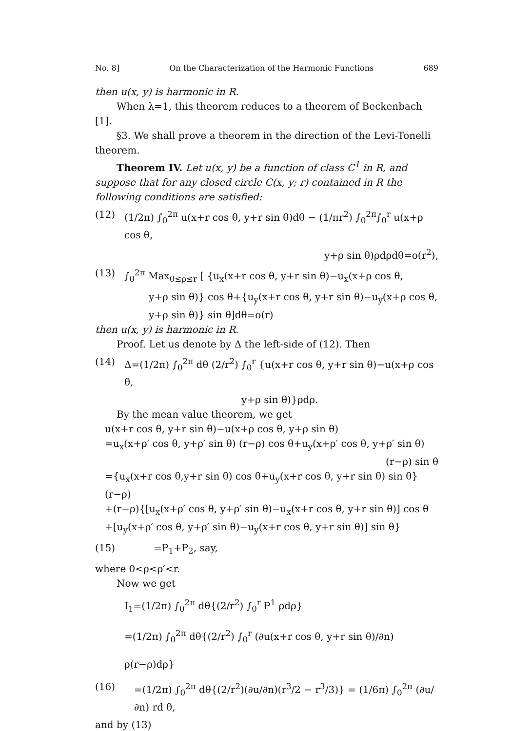No. 8] On the Characterization of the Harmonic Functions 689
then u(x, y) is harmonic in R.
When λ=1, this theorem reduces to a theorem of Beckenbach [1].
§3. We shall prove a theorem in the direction of the Levi-Tonelli theorem.
Theorem IV. Let u(x, y) be a function of class C<sup>1</sup> in R, and suppose that for any closed circle C(x, y; r) contained in R the following conditions are satisfied:
(12) (1/2π) ∫<sub>0</sub><sup>2π</sup> u(x+r cos θ, y+r sin θ)dθ − (1/πr<sup>2</sup>) ∫<sub>0</sub><sup>2π</sup>∫<sub>0</sub><sup>r</sup> u(x+ρ cos θ,
y+ρ sin θ)ρdρdθ=o(r<sup>2</sup>),
(13) ∫<sub>0</sub><sup>2π</sup> Max<sub>0≤ρ≤r</sub> [ {u<sub>x</sub>(x+r cos θ, y+r sin θ)−u<sub>x</sub>(x+ρ cos θ,
y+ρ sin θ)} cos θ+{u<sub>y</sub>(x+r cos θ, y+r sin θ)−u<sub>y</sub>(x+ρ cos θ,
y+ρ sin θ)} sin θ]dθ=o(r)
then u(x, y) is harmonic in R.
Proof. Let us denote by Δ the left-side of (12). Then
(14) Δ=(1/2π) ∫<sub>0</sub><sup>2π</sup> dθ (2/r<sup>2</sup>) ∫<sub>0</sub><sup>r</sup> {u(x+r cos θ, y+r sin θ)−u(x+ρ cos θ,
y+ρ sin θ)}ρdρ.
By the mean value theorem, we get
u(x+r cos θ, y+r sin θ)−u(x+ρ cos θ, y+ρ sin θ)
=u<sub>x</sub>(x+ρ′ cos θ, y+ρ′ sin θ) (r−ρ) cos θ+u<sub>y</sub>(x+ρ′ cos θ, y+ρ′ sin θ)
(r−ρ) sin θ
={u<sub>x</sub>(x+r cos θ,y+r sin θ) cos θ+u<sub>y</sub>(x+r cos θ, y+r sin θ) sin θ}(r−ρ)
+(r−ρ){[u<sub>x</sub>(x+ρ′ cos θ, y+ρ′ sin θ)−u<sub>x</sub>(x+r cos θ, y+r sin θ)] cos θ
+[u<sub>y</sub>(x+ρ′ cos θ, y+ρ′ sin θ)−u<sub>y</sub>(x+r cos θ, y+r sin θ)] sin θ}
(15) =P<sub>1</sub>+P<sub>2</sub>, say,
where 0<ρ<ρ′<r.
Now we get
I<sub>1</sub>=(1/2π) ∫<sub>0</sub><sup>2π</sup> dθ{(2/r<sup>2</sup>) ∫<sub>0</sub><sup>r</sup> P<sup>1</sup> ρdρ}
=(1/2π) ∫<sub>0</sub><sup>2π</sup> dθ{(2/r<sup>2</sup>) ∫<sub>0</sub><sup>r</sup> (∂u(x+r cos θ, y+r sin θ)/∂n) ρ(r−ρ)dρ}
(16) =(1/2π) ∫<sub>0</sub><sup>2π</sup> dθ{(2/r<sup>2</sup>)(∂u/∂n)(r<sup>3</sup>/2 − r<sup>3</sup>/3)} = (1/6π) ∫<sub>0</sub><sup>2π</sup> (∂u/∂n) rd θ,
and by (13)